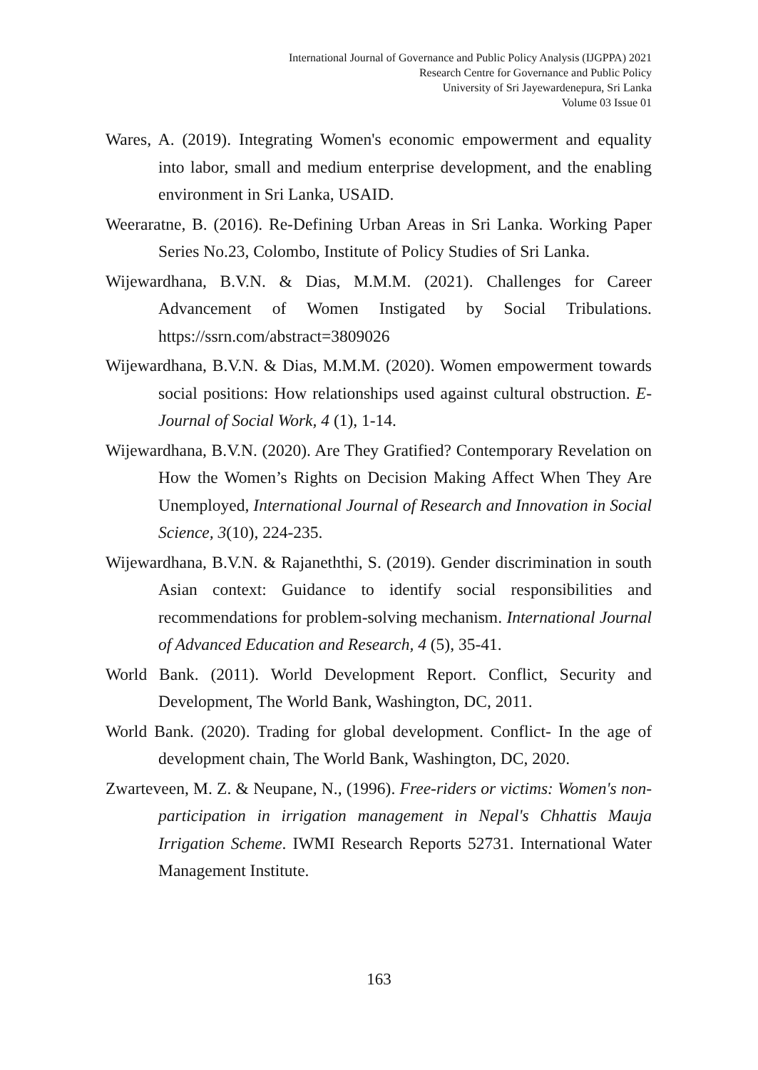International Journal of Governance and Public Policy Analysis (IJGPPA) 2021
Research Centre for Governance and Public Policy
University of Sri Jayewardenepura, Sri Lanka
Volume 03 Issue 01
Wares, A. (2019). Integrating Women's economic empowerment and equality into labor, small and medium enterprise development, and the enabling environment in Sri Lanka, USAID.
Weeraratne, B. (2016). Re-Defining Urban Areas in Sri Lanka. Working Paper Series No.23, Colombo, Institute of Policy Studies of Sri Lanka.
Wijewardhana, B.V.N. & Dias, M.M.M. (2021). Challenges for Career Advancement of Women Instigated by Social Tribulations. https://ssrn.com/abstract=3809026
Wijewardhana, B.V.N. & Dias, M.M.M. (2020). Women empowerment towards social positions: How relationships used against cultural obstruction. E-Journal of Social Work, 4 (1), 1-14.
Wijewardhana, B.V.N. (2020). Are They Gratified? Contemporary Revelation on How the Women’s Rights on Decision Making Affect When They Are Unemployed, International Journal of Research and Innovation in Social Science, 3(10), 224-235.
Wijewardhana, B.V.N. & Rajaneththi, S. (2019). Gender discrimination in south Asian context: Guidance to identify social responsibilities and recommendations for problem-solving mechanism. International Journal of Advanced Education and Research, 4 (5), 35-41.
World Bank. (2011). World Development Report. Conflict, Security and Development, The World Bank, Washington, DC, 2011.
World Bank. (2020). Trading for global development. Conflict- In the age of development chain, The World Bank, Washington, DC, 2020.
Zwarteveen, M. Z. & Neupane, N., (1996). Free-riders or victims: Women's non-participation in irrigation management in Nepal's Chhattis Mauja Irrigation Scheme. IWMI Research Reports 52731. International Water Management Institute.
163